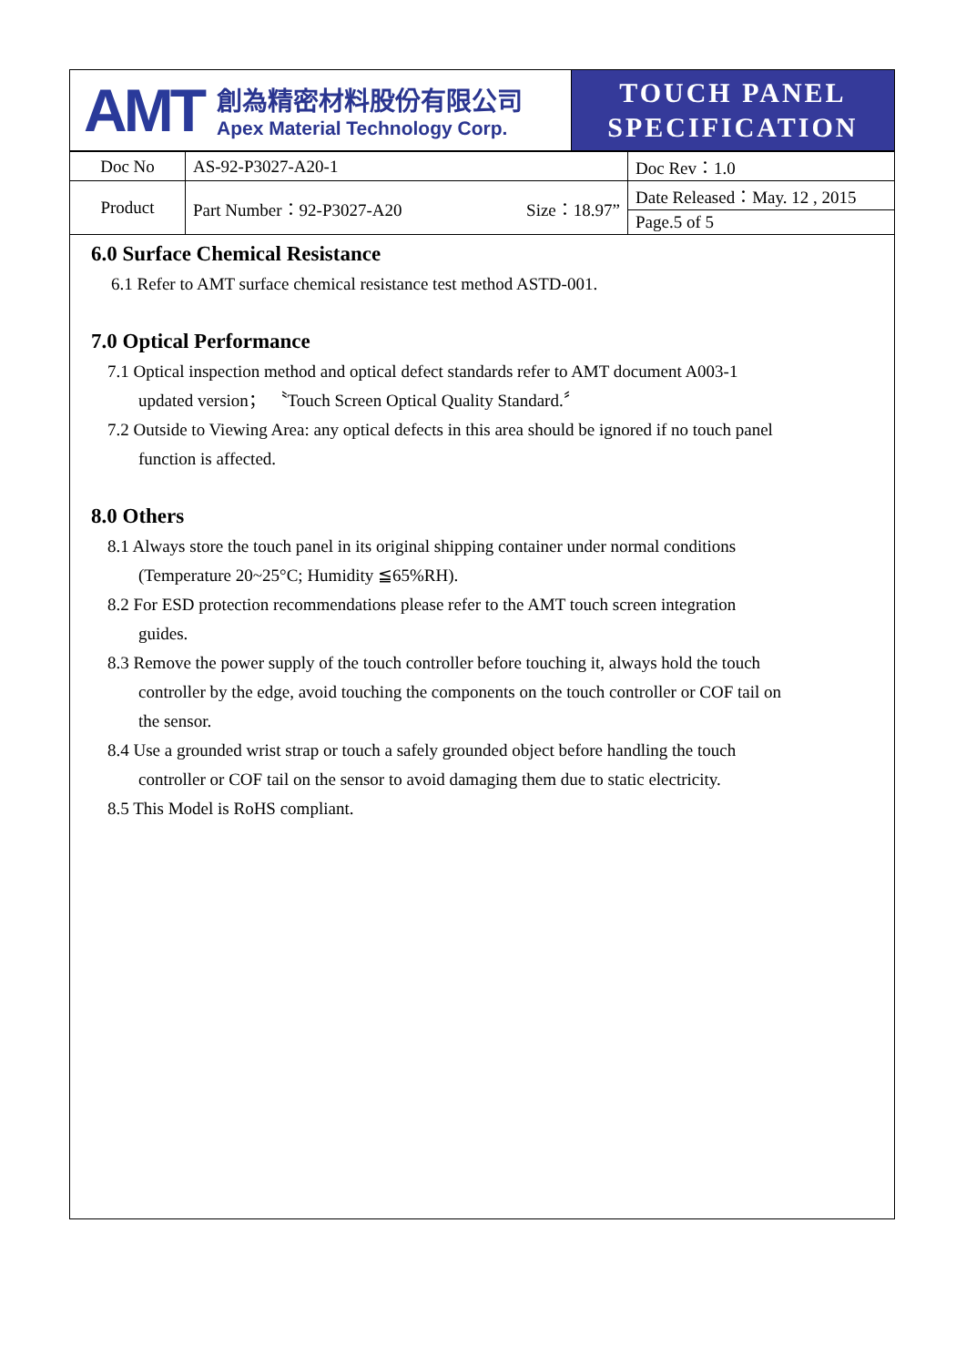| AMT 創為精密材料股份有限公司 Apex Material Technology Corp. | TOUCH PANEL SPECIFICATION |
| Doc No | AS-92-P3027-A20-1 | | Doc Rev：1.0 |
| Product | Part Number：92-P3027-A20 | Size：18.97” | Date Released：May. 12 , 2015 |
| | | | Page.5 of 5 |
6.0 Surface Chemical Resistance
6.1 Refer to AMT surface chemical resistance test method ASTD-001.
7.0 Optical Performance
7.1 Optical inspection method and optical defect standards refer to AMT document A003-1
updated version； 〝Touch Screen Optical Quality Standard.〞
7.2 Outside to Viewing Area: any optical defects in this area should be ignored if no touch panel
function is affected.
8.0 Others
8.1 Always store the touch panel in its original shipping container under normal conditions
(Temperature 20~25°C; Humidity ≦65%RH).
8.2 For ESD protection recommendations please refer to the AMT touch screen integration
guides.
8.3 Remove the power supply of the touch controller before touching it, always hold the touch
controller by the edge, avoid touching the components on the touch controller or COF tail on
the sensor.
8.4 Use a grounded wrist strap or touch a safely grounded object before handling the touch
controller or COF tail on the sensor to avoid damaging them due to static electricity.
8.5 This Model is RoHS compliant.